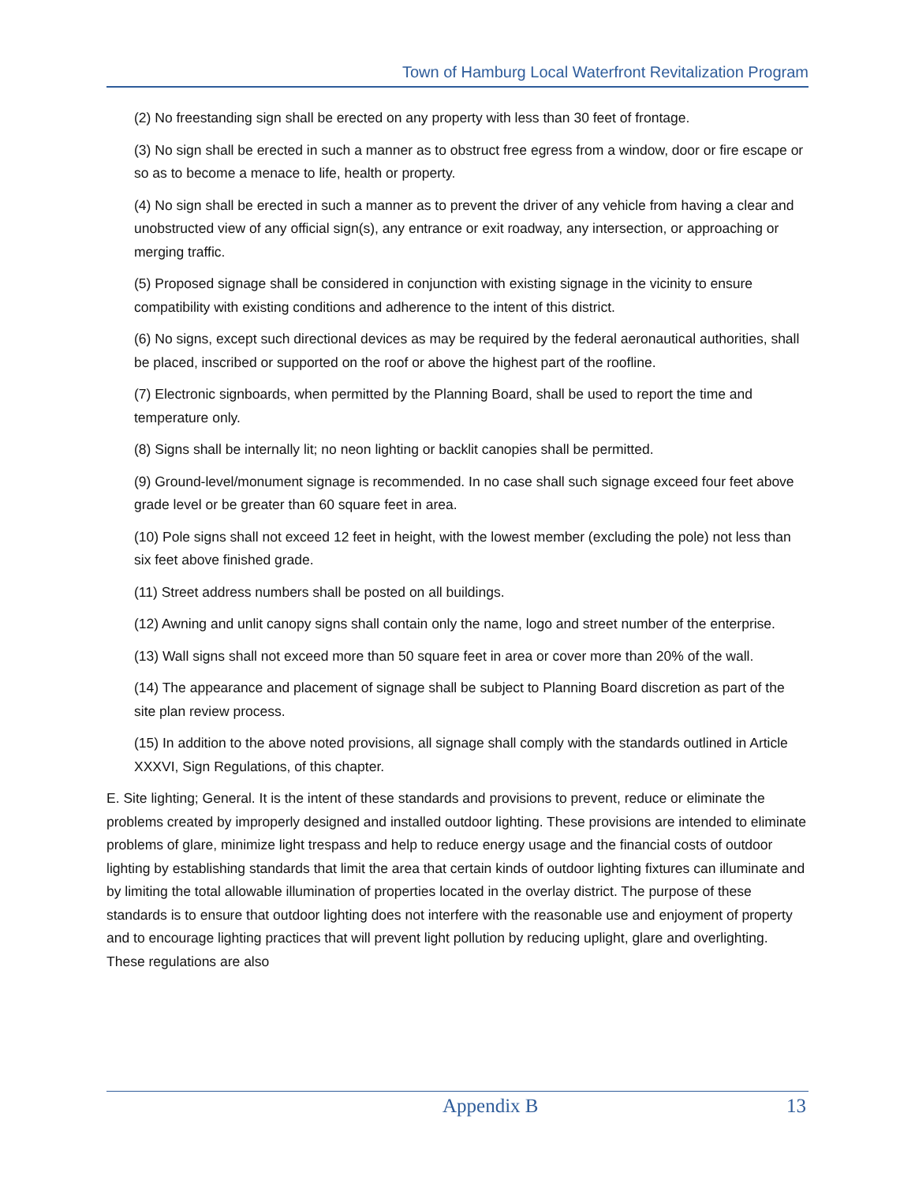Town of Hamburg Local Waterfront Revitalization Program
(2) No freestanding sign shall be erected on any property with less than 30 feet of frontage.
(3) No sign shall be erected in such a manner as to obstruct free egress from a window, door or fire escape or so as to become a menace to life, health or property.
(4) No sign shall be erected in such a manner as to prevent the driver of any vehicle from having a clear and unobstructed view of any official sign(s), any entrance or exit roadway, any intersection, or approaching or merging traffic.
(5) Proposed signage shall be considered in conjunction with existing signage in the vicinity to ensure compatibility with existing conditions and adherence to the intent of this district.
(6) No signs, except such directional devices as may be required by the federal aeronautical authorities, shall be placed, inscribed or supported on the roof or above the highest part of the roofline.
(7) Electronic signboards, when permitted by the Planning Board, shall be used to report the time and temperature only.
(8) Signs shall be internally lit; no neon lighting or backlit canopies shall be permitted.
(9) Ground-level/monument signage is recommended. In no case shall such signage exceed four feet above grade level or be greater than 60 square feet in area.
(10) Pole signs shall not exceed 12 feet in height, with the lowest member (excluding the pole) not less than six feet above finished grade.
(11) Street address numbers shall be posted on all buildings.
(12) Awning and unlit canopy signs shall contain only the name, logo and street number of the enterprise.
(13) Wall signs shall not exceed more than 50 square feet in area or cover more than 20% of the wall.
(14) The appearance and placement of signage shall be subject to Planning Board discretion as part of the site plan review process.
(15) In addition to the above noted provisions, all signage shall comply with the standards outlined in Article XXXVI, Sign Regulations, of this chapter.
E. Site lighting; General. It is the intent of these standards and provisions to prevent, reduce or eliminate the problems created by improperly designed and installed outdoor lighting. These provisions are intended to eliminate problems of glare, minimize light trespass and help to reduce energy usage and the financial costs of outdoor lighting by establishing standards that limit the area that certain kinds of outdoor lighting fixtures can illuminate and by limiting the total allowable illumination of properties located in the overlay district. The purpose of these standards is to ensure that outdoor lighting does not interfere with the reasonable use and enjoyment of property and to encourage lighting practices that will prevent light pollution by reducing uplight, glare and overlighting. These regulations are also
Appendix B 13